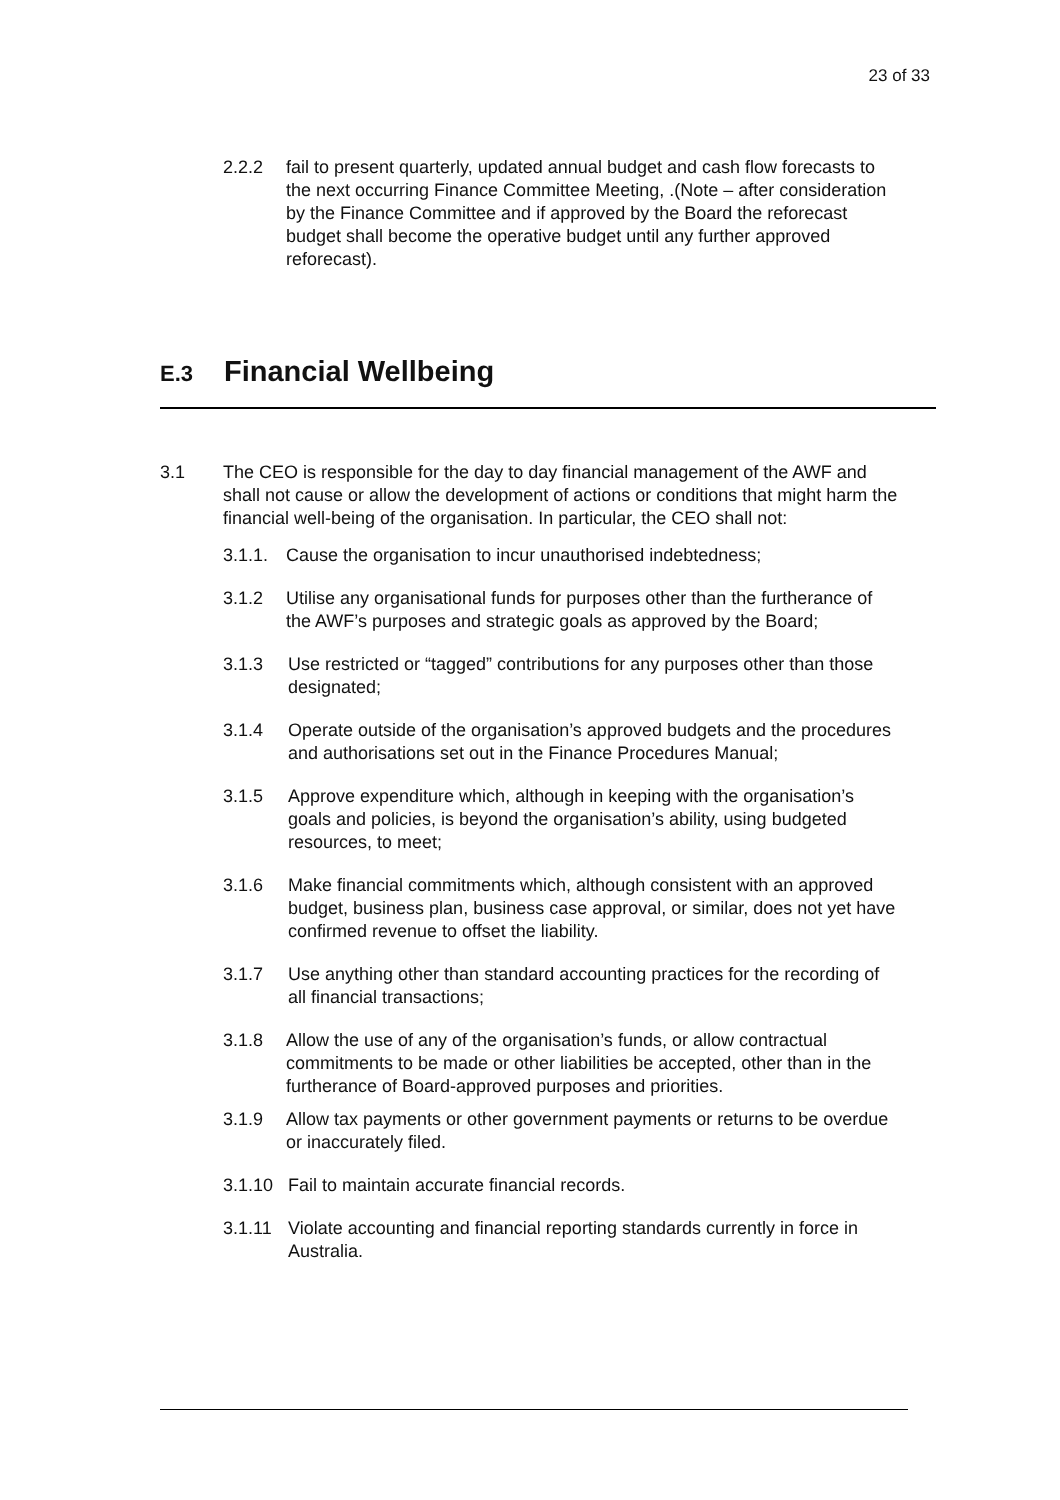23 of 33
2.2.2 fail to present quarterly, updated annual budget and cash flow forecasts to the next occurring Finance Committee Meeting, .(Note – after consideration by the Finance Committee and if approved by the Board the reforecast budget shall become the operative budget until any further approved reforecast).
E.3 Financial Wellbeing
3.1 The CEO is responsible for the day to day financial management of the AWF and shall not cause or allow the development of actions or conditions that might harm the financial well-being of the organisation. In particular, the CEO shall not:
3.1.1.
Cause the organisation to incur unauthorised indebtedness;
3.1.2 Utilise any organisational funds for purposes other than the furtherance of the AWF’s purposes and strategic goals as approved by the Board;
3.1.3 Use restricted or “tagged” contributions for any purposes other than those designated;
3.1.4 Operate outside of the organisation’s approved budgets and the procedures and authorisations set out in the Finance Procedures Manual;
3.1.5 Approve expenditure which, although in keeping with the organisation’s goals and policies, is beyond the organisation’s ability, using budgeted resources, to meet;
3.1.6 Make financial commitments which, although consistent with an approved budget, business plan, business case approval, or similar, does not yet have confirmed revenue to offset the liability.
3.1.7 Use anything other than standard accounting practices for the recording of all financial transactions;
3.1.8 Allow the use of any of the organisation’s funds, or allow contractual commitments to be made or other liabilities be accepted, other than in the furtherance of Board-approved purposes and priorities.
3.1.9 Allow tax payments or other government payments or returns to be overdue or inaccurately filed.
3.1.10 Fail to maintain accurate financial records.
3.1.11 Violate accounting and financial reporting standards currently in force in Australia.